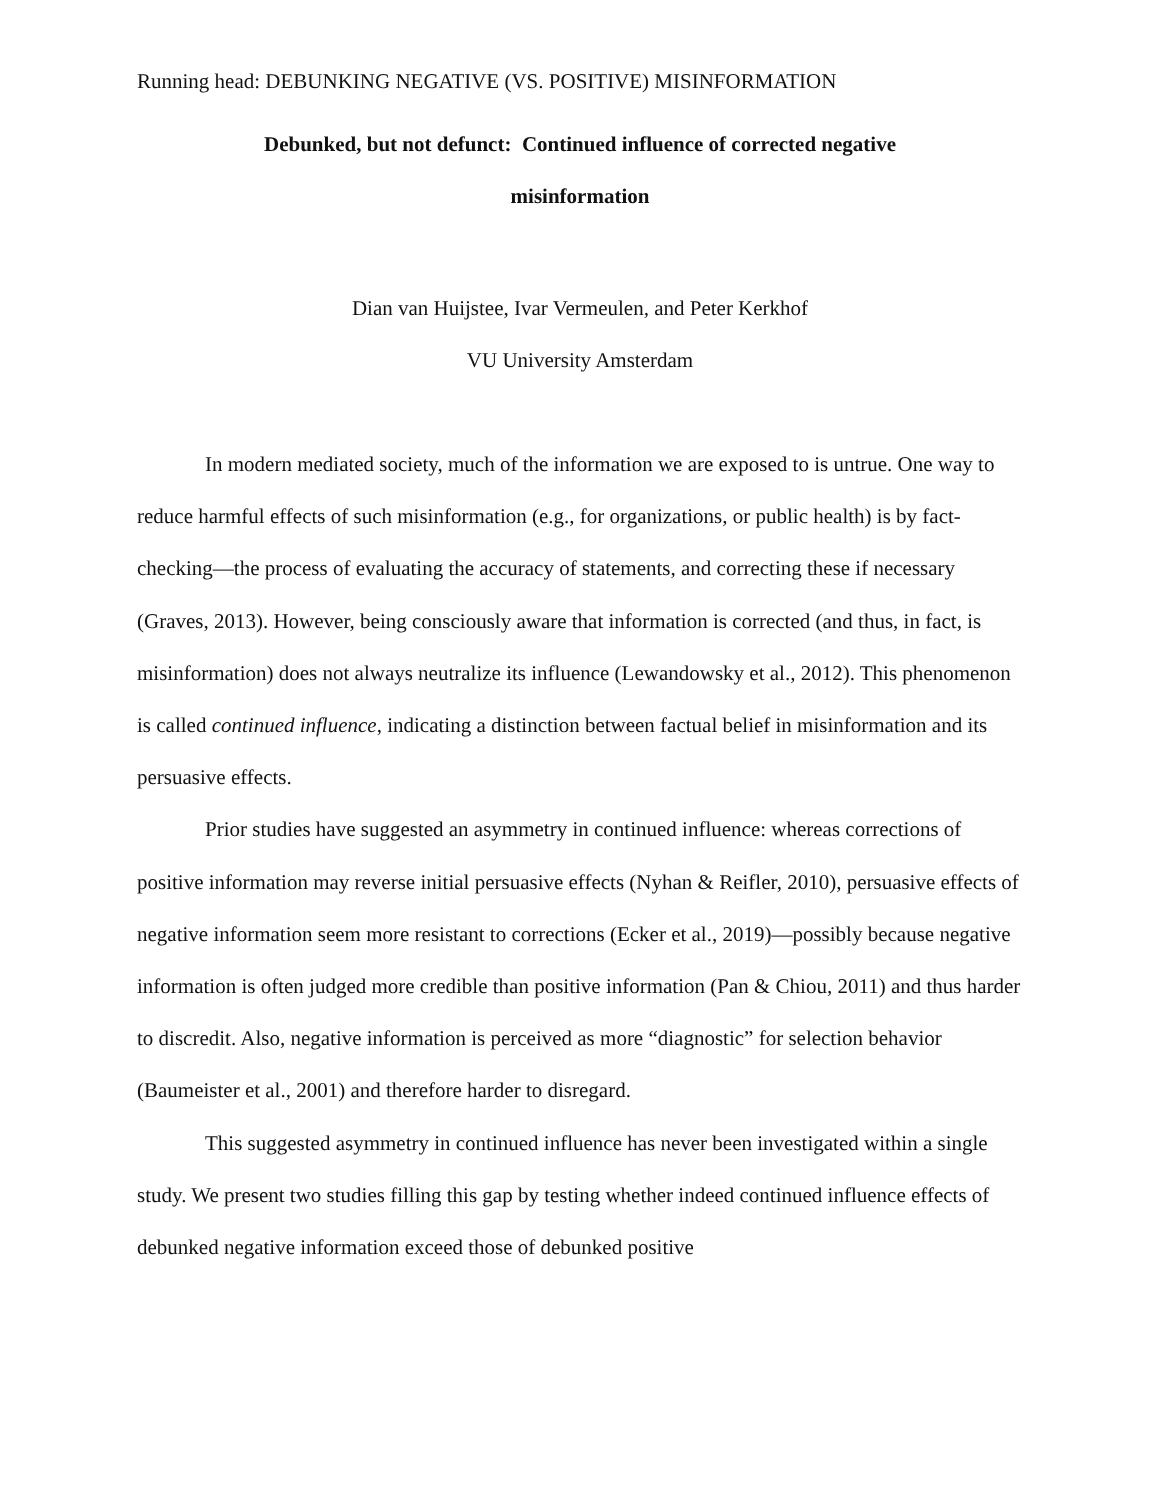Running head: DEBUNKING NEGATIVE (VS. POSITIVE) MISINFORMATION
Debunked, but not defunct: Continued influence of corrected negative
misinformation
Dian van Huijstee, Ivar Vermeulen, and Peter Kerkhof
VU University Amsterdam
In modern mediated society, much of the information we are exposed to is untrue. One way to reduce harmful effects of such misinformation (e.g., for organizations, or public health) is by fact-checking—the process of evaluating the accuracy of statements, and correcting these if necessary (Graves, 2013). However, being consciously aware that information is corrected (and thus, in fact, is misinformation) does not always neutralize its influence (Lewandowsky et al., 2012). This phenomenon is called continued influence, indicating a distinction between factual belief in misinformation and its persuasive effects.
Prior studies have suggested an asymmetry in continued influence: whereas corrections of positive information may reverse initial persuasive effects (Nyhan & Reifler, 2010), persuasive effects of negative information seem more resistant to corrections (Ecker et al., 2019)—possibly because negative information is often judged more credible than positive information (Pan & Chiou, 2011) and thus harder to discredit. Also, negative information is perceived as more “diagnostic” for selection behavior (Baumeister et al., 2001) and therefore harder to disregard.
This suggested asymmetry in continued influence has never been investigated within a single study. We present two studies filling this gap by testing whether indeed continued influence effects of debunked negative information exceed those of debunked positive